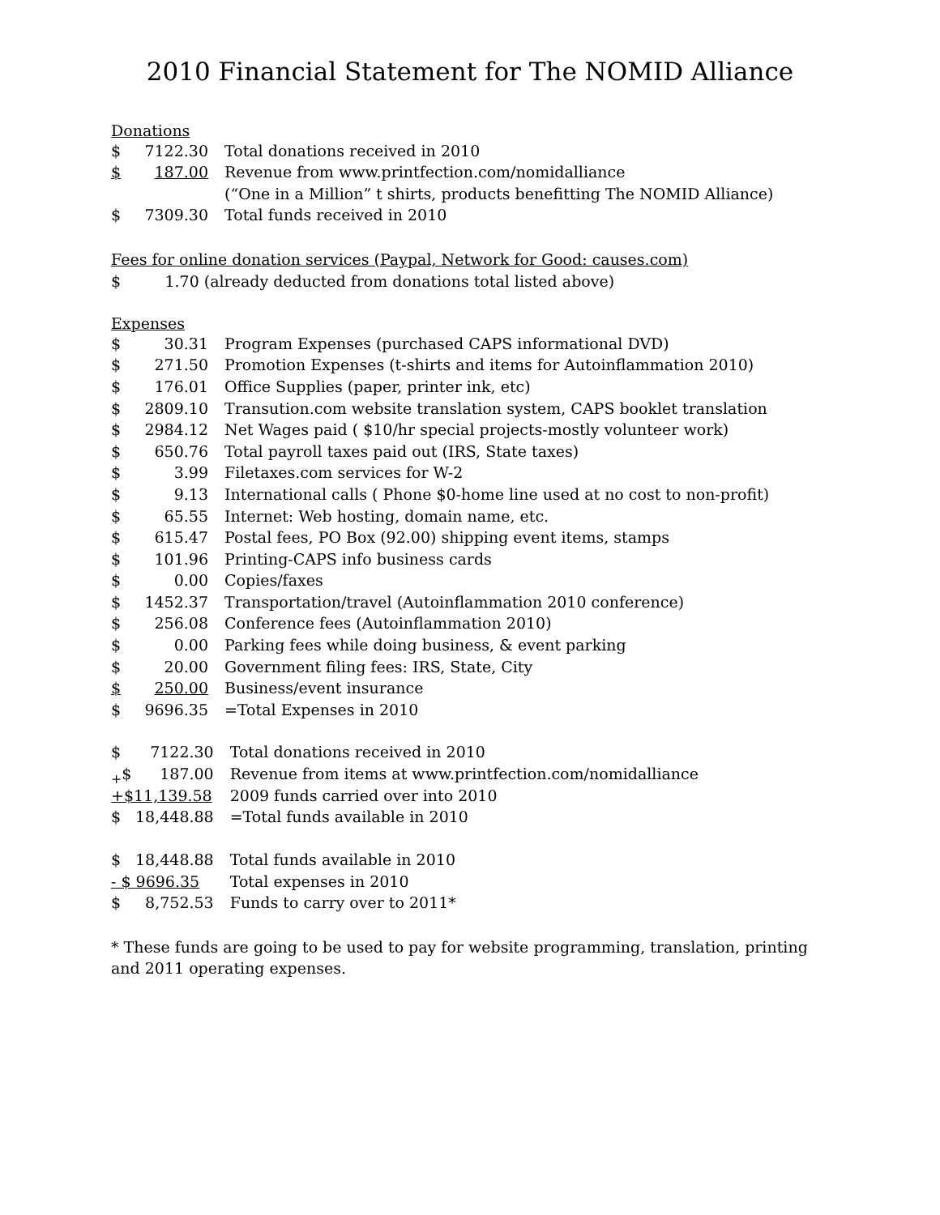2010 Financial Statement for The NOMID Alliance
Donations
| $ | 7122.30 | Total donations received in 2010 |
| $ | 187.00 | Revenue from www.printfection.com/nomidalliance |
| | | (“One in a Million” t shirts, products benefitting The NOMID Alliance) |
| $ | 7309.30 | Total funds received in 2010 |
Fees for online donation services (Paypal, Network for Good: causes.com)
$ 1.70 (already deducted from donations total listed above)
Expenses
| $ | 30.31 | Program Expenses (purchased CAPS informational DVD) |
| $ | 271.50 | Promotion Expenses (t-shirts and items for Autoinflammation 2010) |
| $ | 176.01 | Office Supplies (paper, printer ink, etc) |
| $ | 2809.10 | Transution.com website translation system, CAPS booklet translation |
| $ | 2984.12 | Net Wages paid ( $10/hr special projects-mostly volunteer work) |
| $ | 650.76 | Total payroll taxes paid out (IRS, State taxes) |
| $ | 3.99 | Filetaxes.com services for W-2 |
| $ | 9.13 | International calls ( Phone $0-home line used at no cost to non-profit) |
| $ | 65.55 | Internet: Web hosting, domain name, etc. |
| $ | 615.47 | Postal fees, PO Box (92.00) shipping event items, stamps |
| $ | 101.96 | Printing-CAPS info business cards |
| $ | 0.00 | Copies/faxes |
| $ | 1452.37 | Transportation/travel (Autoinflammation 2010 conference) |
| $ | 256.08 | Conference fees (Autoinflammation 2010) |
| $ | 0.00 | Parking fees while doing business, & event parking |
| $ | 20.00 | Government filing fees: IRS, State, City |
| $ | 250.00 | Business/event insurance |
| $ | 9696.35 | =Total Expenses in 2010 |
| $ | 7122.30 | Total donations received in 2010 |
| <sub>+</sub>$ | 187.00 | Revenue from items at www.printfection.com/nomidalliance |
| +$11,139.58 | | 2009 funds carried over into 2010 |
| $ | 18,448.88 | =Total funds available in 2010 |
| $ | 18,448.88 | Total funds available in 2010 |
| - $ 9696.35 | | Total expenses in 2010 |
| $ | 8,752.53 | Funds to carry over to 2011* |
* These funds are going to be used to pay for website programming, translation, printing and 2011 operating expenses.